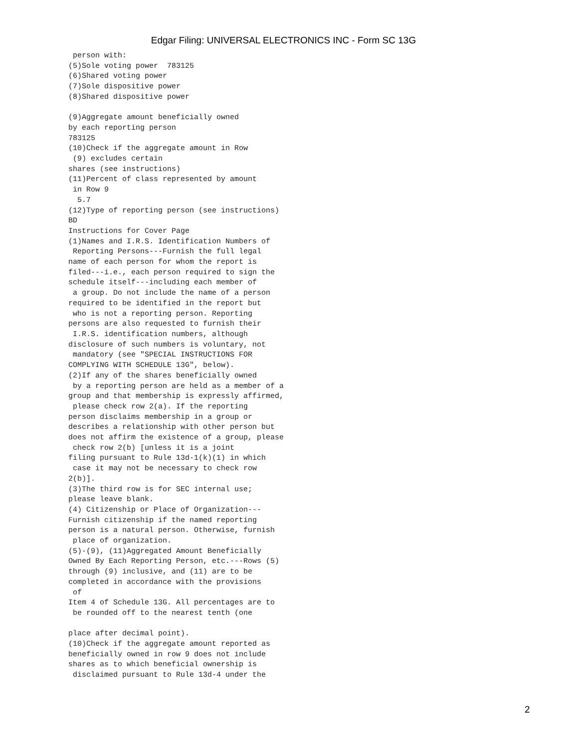Edgar Filing: UNIVERSAL ELECTRONICS INC - Form SC 13G
 person with:
(5)Sole voting power  783125
(6)Shared voting power
(7)Sole dispositive power
(8)Shared dispositive power

(9)Aggregate amount beneficially owned
by each reporting person
783125
(10)Check if the aggregate amount in Row
 (9) excludes certain
shares (see instructions)
(11)Percent of class represented by amount
 in Row 9
  5.7
(12)Type of reporting person (see instructions)
BD
Instructions for Cover Page
(1)Names and I.R.S. Identification Numbers of
 Reporting Persons---Furnish the full legal
name of each person for whom the report is
filed---i.e., each person required to sign the
schedule itself---including each member of
 a group. Do not include the name of a person
required to be identified in the report but
 who is not a reporting person. Reporting
persons are also requested to furnish their
 I.R.S. identification numbers, although
disclosure of such numbers is voluntary, not
 mandatory (see "SPECIAL INSTRUCTIONS FOR
COMPLYING WITH SCHEDULE 13G", below).
(2)If any of the shares beneficially owned
 by a reporting person are held as a member of a
group and that membership is expressly affirmed,
 please check row 2(a). If the reporting
person disclaims membership in a group or
describes a relationship with other person but
does not affirm the existence of a group, please
 check row 2(b) [unless it is a joint
filing pursuant to Rule 13d-1(k)(1) in which
 case it may not be necessary to check row
2(b)].
(3)The third row is for SEC internal use;
please leave blank.
(4) Citizenship or Place of Organization---
Furnish citizenship if the named reporting
person is a natural person. Otherwise, furnish
 place of organization.
(5)-(9), (11)Aggregated Amount Beneficially
Owned By Each Reporting Person, etc.---Rows (5)
through (9) inclusive, and (11) are to be
completed in accordance with the provisions
 of
Item 4 of Schedule 13G. All percentages are to
 be rounded off to the nearest tenth (one

place after decimal point).
(10)Check if the aggregate amount reported as
beneficially owned in row 9 does not include
shares as to which beneficial ownership is
 disclaimed pursuant to Rule 13d-4 under the
2